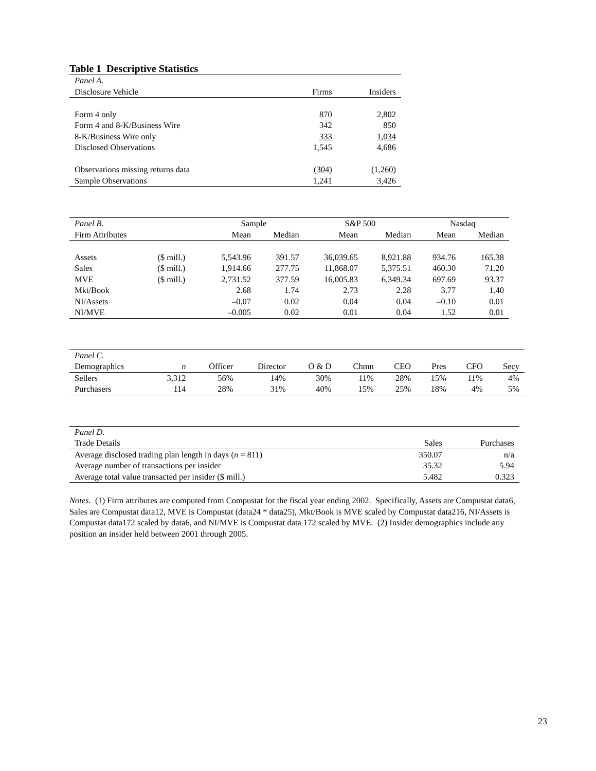Table 1 Descriptive Statistics
| Panel A. | | |
| Disclosure Vehicle | Firms | Insiders |
| Form 4 only | 870 | 2,802 |
| Form 4 and 8-K/Business Wire | 342 | 850 |
| 8-K/Business Wire only | 333 | 1,034 |
| Disclosed Observations | 1,545 | 4,686 |
| Observations missing returns data | (304) | (1,260) |
| Sample Observations | 1,241 | 3,426 |
| Panel B. | | Sample | | S&P 500 | | Nasdaq | |
| Firm Attributes | | Mean | Median | Mean | Median | Mean | Median |
| Assets | ($ mill.) | 5,543.96 | 391.57 | 36,039.65 | 8,921.88 | 934.76 | 165.38 |
| Sales | ($ mill.) | 1,914.66 | 277.75 | 11,868.07 | 5,375.51 | 460.30 | 71.20 |
| MVE | ($ mill.) | 2,731.52 | 377.59 | 16,005.83 | 6,349.34 | 697.69 | 93.37 |
| Mkt/Book | | 2.68 | 1.74 | 2.73 | 2.28 | 3.77 | 1.40 |
| NI/Assets | | –0.07 | 0.02 | 0.04 | 0.04 | –0.10 | 0.01 |
| NI/MVE | | –0.005 | 0.02 | 0.01 | 0.04 | 1.52 | 0.01 |
| Panel C. | | | | | | | | | |
| Demographics | n | Officer | Director | O & D | Chmn | CEO | Pres | CFO | Secy |
| Sellers | 3,312 | 56% | 14% | 30% | 11% | 28% | 15% | 11% | 4% |
| Purchasers | 114 | 28% | 31% | 40% | 15% | 25% | 18% | 4% | 5% |
| Panel D. | | |
| Trade Details | Sales | Purchases |
| Average disclosed trading plan length in days ( n = 811) | 350.07 | n/a |
| Average number of transactions per insider | 35.32 | 5.94 |
| Average total value transacted per insider ($ mill.) | 5.482 | 0.323 |
Notes. (1) Firm attributes are computed from Compustat for the fiscal year ending 2002. Specifically, Assets are Compustat data6, Sales are Compustat data12, MVE is Compustat (data24 * data25), Mkt/Book is MVE scaled by Compustat data216, NI/Assets is Compustat data172 scaled by data6, and NI/MVE is Compustat data 172 scaled by MVE. (2) Insider demographics include any position an insider held between 2001 through 2005.
23